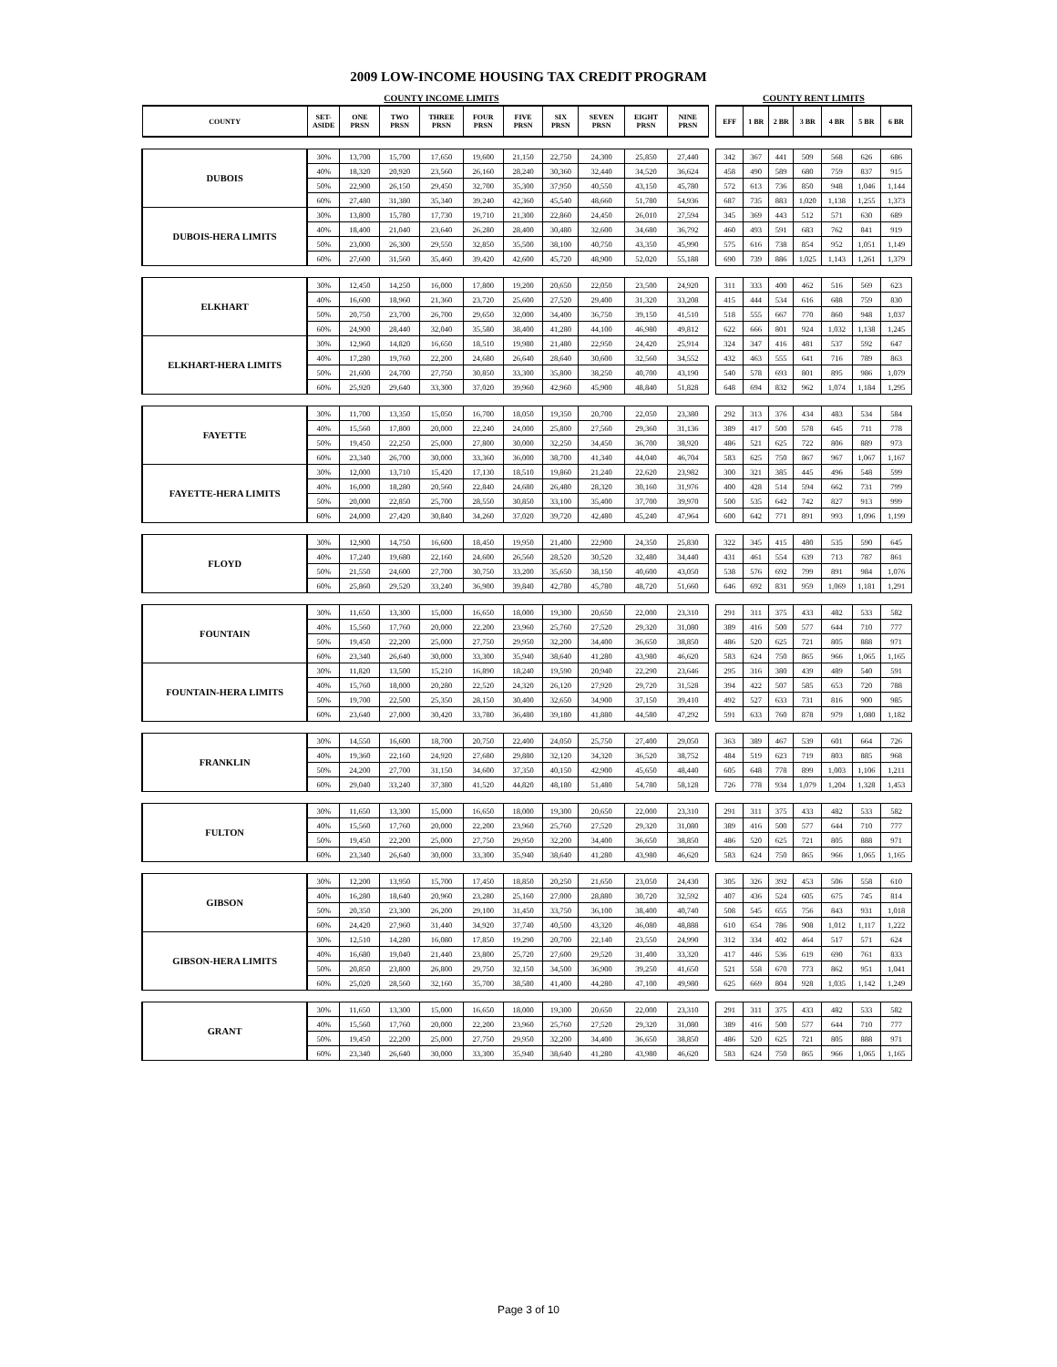2009 LOW-INCOME HOUSING TAX CREDIT PROGRAM
| | | COUNTY INCOME LIMITS | | | | | | | | | | COUNTY RENT LIMITS | | | | | | |
| COUNTY | SET- ASIDE | ONE PRSN | TWO PRSN | THREE PRSN | FOUR PRSN | FIVE PRSN | SIX PRSN | SEVEN PRSN | EIGHT PRSN | NINE PRSN | | EFF | 1 BR | 2 BR | 3 BR | 4 BR | 5 BR | 6 BR |
| DUBOIS | 30% | 13,700 | 15,700 | 17,650 | 19,600 | 21,150 | 22,750 | 24,300 | 25,850 | 27,440 | | 342 | 367 | 441 | 509 | 568 | 626 | 686 |
| | 40% | 18,320 | 20,920 | 23,560 | 26,160 | 28,240 | 30,360 | 32,440 | 34,520 | 36,624 | | 458 | 490 | 589 | 680 | 759 | 837 | 915 |
| | 50% | 22,900 | 26,150 | 29,450 | 32,700 | 35,300 | 37,950 | 40,550 | 43,150 | 45,780 | | 572 | 613 | 736 | 850 | 948 | 1,046 | 1,144 |
| | 60% | 27,480 | 31,380 | 35,340 | 39,240 | 42,360 | 45,540 | 48,660 | 51,780 | 54,936 | | 687 | 735 | 883 | 1,020 | 1,138 | 1,255 | 1,373 |
| DUBOIS-HERA LIMITS | 30% | 13,800 | 15,780 | 17,730 | 19,710 | 21,300 | 22,860 | 24,450 | 26,010 | 27,594 | | 345 | 369 | 443 | 512 | 571 | 630 | 689 |
| | 40% | 18,400 | 21,040 | 23,640 | 26,280 | 28,400 | 30,480 | 32,600 | 34,680 | 36,792 | | 460 | 493 | 591 | 683 | 762 | 841 | 919 |
| | 50% | 23,000 | 26,300 | 29,550 | 32,850 | 35,500 | 38,100 | 40,750 | 43,350 | 45,990 | | 575 | 616 | 738 | 854 | 952 | 1,051 | 1,149 |
| | 60% | 27,600 | 31,560 | 35,460 | 39,420 | 42,600 | 45,720 | 48,900 | 52,020 | 55,188 | | 690 | 739 | 886 | 1,025 | 1,143 | 1,261 | 1,379 |
| ELKHART | 30% | 12,450 | 14,250 | 16,000 | 17,800 | 19,200 | 20,650 | 22,050 | 23,500 | 24,920 | | 311 | 333 | 400 | 462 | 516 | 569 | 623 |
| | 40% | 16,600 | 18,960 | 21,360 | 23,720 | 25,600 | 27,520 | 29,400 | 31,320 | 33,208 | | 415 | 444 | 534 | 616 | 688 | 759 | 830 |
| | 50% | 20,750 | 23,700 | 26,700 | 29,650 | 32,000 | 34,400 | 36,750 | 39,150 | 41,510 | | 518 | 555 | 667 | 770 | 860 | 948 | 1,037 |
| | 60% | 24,900 | 28,440 | 32,040 | 35,580 | 38,400 | 41,280 | 44,100 | 46,980 | 49,812 | | 622 | 666 | 801 | 924 | 1,032 | 1,138 | 1,245 |
| ELKHART-HERA LIMITS | 30% | 12,960 | 14,820 | 16,650 | 18,510 | 19,980 | 21,480 | 22,950 | 24,420 | 25,914 | | 324 | 347 | 416 | 481 | 537 | 592 | 647 |
| | 40% | 17,280 | 19,760 | 22,200 | 24,680 | 26,640 | 28,640 | 30,600 | 32,560 | 34,552 | | 432 | 463 | 555 | 641 | 716 | 789 | 863 |
| | 50% | 21,600 | 24,700 | 27,750 | 30,850 | 33,300 | 35,800 | 38,250 | 40,700 | 43,190 | | 540 | 578 | 693 | 801 | 895 | 986 | 1,079 |
| | 60% | 25,920 | 29,640 | 33,300 | 37,020 | 39,960 | 42,960 | 45,900 | 48,840 | 51,828 | | 648 | 694 | 832 | 962 | 1,074 | 1,184 | 1,295 |
| FAYETTE | 30% | 11,700 | 13,350 | 15,050 | 16,700 | 18,050 | 19,350 | 20,700 | 22,050 | 23,380 | | 292 | 313 | 376 | 434 | 483 | 534 | 584 |
| | 40% | 15,560 | 17,800 | 20,000 | 22,240 | 24,000 | 25,800 | 27,560 | 29,360 | 31,136 | | 389 | 417 | 500 | 578 | 645 | 711 | 778 |
| | 50% | 19,450 | 22,250 | 25,000 | 27,800 | 30,000 | 32,250 | 34,450 | 36,700 | 38,920 | | 486 | 521 | 625 | 722 | 806 | 889 | 973 |
| | 60% | 23,340 | 26,700 | 30,000 | 33,360 | 36,000 | 38,700 | 41,340 | 44,040 | 46,704 | | 583 | 625 | 750 | 867 | 967 | 1,067 | 1,167 |
| FAYETTE-HERA LIMITS | 30% | 12,000 | 13,710 | 15,420 | 17,130 | 18,510 | 19,860 | 21,240 | 22,620 | 23,982 | | 300 | 321 | 385 | 445 | 496 | 548 | 599 |
| | 40% | 16,000 | 18,280 | 20,560 | 22,840 | 24,680 | 26,480 | 28,320 | 30,160 | 31,976 | | 400 | 428 | 514 | 594 | 662 | 731 | 799 |
| | 50% | 20,000 | 22,850 | 25,700 | 28,550 | 30,850 | 33,100 | 35,400 | 37,700 | 39,970 | | 500 | 535 | 642 | 742 | 827 | 913 | 999 |
| | 60% | 24,000 | 27,420 | 30,840 | 34,260 | 37,020 | 39,720 | 42,480 | 45,240 | 47,964 | | 600 | 642 | 771 | 891 | 993 | 1,096 | 1,199 |
| FLOYD | 30% | 12,900 | 14,750 | 16,600 | 18,450 | 19,950 | 21,400 | 22,900 | 24,350 | 25,830 | | 322 | 345 | 415 | 480 | 535 | 590 | 645 |
| | 40% | 17,240 | 19,680 | 22,160 | 24,600 | 26,560 | 28,520 | 30,520 | 32,480 | 34,440 | | 431 | 461 | 554 | 639 | 713 | 787 | 861 |
| | 50% | 21,550 | 24,600 | 27,700 | 30,750 | 33,200 | 35,650 | 38,150 | 40,600 | 43,050 | | 538 | 576 | 692 | 799 | 891 | 984 | 1,076 |
| | 60% | 25,860 | 29,520 | 33,240 | 36,900 | 39,840 | 42,780 | 45,780 | 48,720 | 51,660 | | 646 | 692 | 831 | 959 | 1,069 | 1,181 | 1,291 |
| FOUNTAIN | 30% | 11,650 | 13,300 | 15,000 | 16,650 | 18,000 | 19,300 | 20,650 | 22,000 | 23,310 | | 291 | 311 | 375 | 433 | 482 | 533 | 582 |
| | 40% | 15,560 | 17,760 | 20,000 | 22,200 | 23,960 | 25,760 | 27,520 | 29,320 | 31,080 | | 389 | 416 | 500 | 577 | 644 | 710 | 777 |
| | 50% | 19,450 | 22,200 | 25,000 | 27,750 | 29,950 | 32,200 | 34,400 | 36,650 | 38,850 | | 486 | 520 | 625 | 721 | 805 | 888 | 971 |
| | 60% | 23,340 | 26,640 | 30,000 | 33,300 | 35,940 | 38,640 | 41,280 | 43,980 | 46,620 | | 583 | 624 | 750 | 865 | 966 | 1,065 | 1,165 |
| FOUNTAIN-HERA LIMITS | 30% | 11,820 | 13,500 | 15,210 | 16,890 | 18,240 | 19,590 | 20,940 | 22,290 | 23,646 | | 295 | 316 | 380 | 439 | 489 | 540 | 591 |
| | 40% | 15,760 | 18,000 | 20,280 | 22,520 | 24,320 | 26,120 | 27,920 | 29,720 | 31,528 | | 394 | 422 | 507 | 585 | 653 | 720 | 788 |
| | 50% | 19,700 | 22,500 | 25,350 | 28,150 | 30,400 | 32,650 | 34,900 | 37,150 | 39,410 | | 492 | 527 | 633 | 731 | 816 | 900 | 985 |
| | 60% | 23,640 | 27,000 | 30,420 | 33,780 | 36,480 | 39,180 | 41,880 | 44,580 | 47,292 | | 591 | 633 | 760 | 878 | 979 | 1,080 | 1,182 |
| FRANKLIN | 30% | 14,550 | 16,600 | 18,700 | 20,750 | 22,400 | 24,050 | 25,750 | 27,400 | 29,050 | | 363 | 389 | 467 | 539 | 601 | 664 | 726 |
| | 40% | 19,360 | 22,160 | 24,920 | 27,680 | 29,880 | 32,120 | 34,320 | 36,520 | 38,752 | | 484 | 519 | 623 | 719 | 803 | 885 | 968 |
| | 50% | 24,200 | 27,700 | 31,150 | 34,600 | 37,350 | 40,150 | 42,900 | 45,650 | 48,440 | | 605 | 648 | 778 | 899 | 1,003 | 1,106 | 1,211 |
| | 60% | 29,040 | 33,240 | 37,380 | 41,520 | 44,820 | 48,180 | 51,480 | 54,780 | 58,128 | | 726 | 778 | 934 | 1,079 | 1,204 | 1,328 | 1,453 |
| FULTON | 30% | 11,650 | 13,300 | 15,000 | 16,650 | 18,000 | 19,300 | 20,650 | 22,000 | 23,310 | | 291 | 311 | 375 | 433 | 482 | 533 | 582 |
| | 40% | 15,560 | 17,760 | 20,000 | 22,200 | 23,960 | 25,760 | 27,520 | 29,320 | 31,080 | | 389 | 416 | 500 | 577 | 644 | 710 | 777 |
| | 50% | 19,450 | 22,200 | 25,000 | 27,750 | 29,950 | 32,200 | 34,400 | 36,650 | 38,850 | | 486 | 520 | 625 | 721 | 805 | 888 | 971 |
| | 60% | 23,340 | 26,640 | 30,000 | 33,300 | 35,940 | 38,640 | 41,280 | 43,980 | 46,620 | | 583 | 624 | 750 | 865 | 966 | 1,065 | 1,165 |
| GIBSON | 30% | 12,200 | 13,950 | 15,700 | 17,450 | 18,850 | 20,250 | 21,650 | 23,050 | 24,430 | | 305 | 326 | 392 | 453 | 506 | 558 | 610 |
| | 40% | 16,280 | 18,640 | 20,960 | 23,280 | 25,160 | 27,000 | 28,880 | 30,720 | 32,592 | | 407 | 436 | 524 | 605 | 675 | 745 | 814 |
| | 50% | 20,350 | 23,300 | 26,200 | 29,100 | 31,450 | 33,750 | 36,100 | 38,400 | 40,740 | | 508 | 545 | 655 | 756 | 843 | 931 | 1,018 |
| | 60% | 24,420 | 27,960 | 31,440 | 34,920 | 37,740 | 40,500 | 43,320 | 46,080 | 48,888 | | 610 | 654 | 786 | 908 | 1,012 | 1,117 | 1,222 |
| GIBSON-HERA LIMITS | 30% | 12,510 | 14,280 | 16,080 | 17,850 | 19,290 | 20,700 | 22,140 | 23,550 | 24,990 | | 312 | 334 | 402 | 464 | 517 | 571 | 624 |
| | 40% | 16,680 | 19,040 | 21,440 | 23,800 | 25,720 | 27,600 | 29,520 | 31,400 | 33,320 | | 417 | 446 | 536 | 619 | 690 | 761 | 833 |
| | 50% | 20,850 | 23,800 | 26,800 | 29,750 | 32,150 | 34,500 | 36,900 | 39,250 | 41,650 | | 521 | 558 | 670 | 773 | 862 | 951 | 1,041 |
| | 60% | 25,020 | 28,560 | 32,160 | 35,700 | 38,580 | 41,400 | 44,280 | 47,100 | 49,980 | | 625 | 669 | 804 | 928 | 1,035 | 1,142 | 1,249 |
| GRANT | 30% | 11,650 | 13,300 | 15,000 | 16,650 | 18,000 | 19,300 | 20,650 | 22,000 | 23,310 | | 291 | 311 | 375 | 433 | 482 | 533 | 582 |
| | 40% | 15,560 | 17,760 | 20,000 | 22,200 | 23,960 | 25,760 | 27,520 | 29,320 | 31,080 | | 389 | 416 | 500 | 577 | 644 | 710 | 777 |
| | 50% | 19,450 | 22,200 | 25,000 | 27,750 | 29,950 | 32,200 | 34,400 | 36,650 | 38,850 | | 486 | 520 | 625 | 721 | 805 | 888 | 971 |
| | 60% | 23,340 | 26,640 | 30,000 | 33,300 | 35,940 | 38,640 | 41,280 | 43,980 | 46,620 | | 583 | 624 | 750 | 865 | 966 | 1,065 | 1,165 |
Page 3 of 10